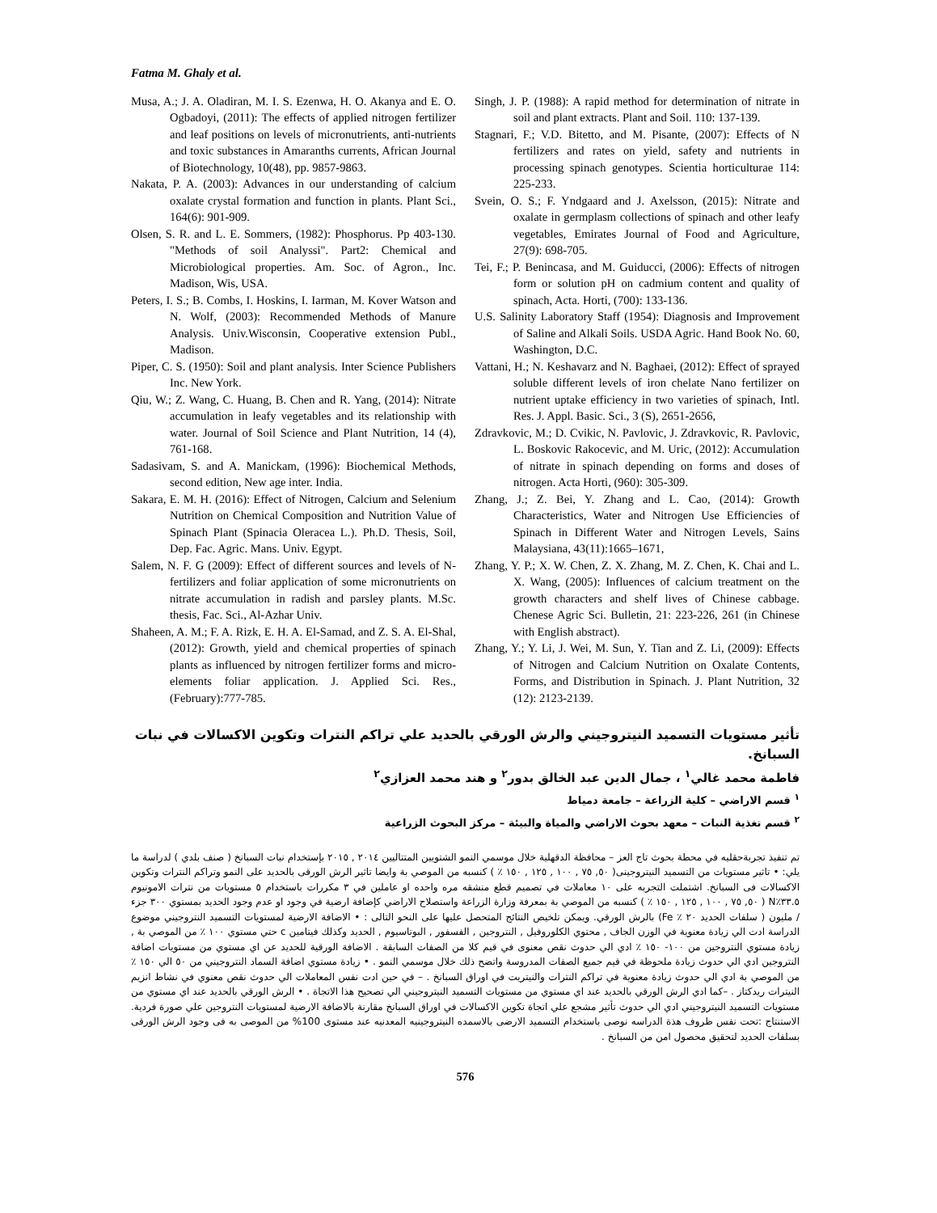Fatma M. Ghaly et al.
Musa, A.; J. A. Oladiran, M. I. S. Ezenwa, H. O. Akanya and E. O. Ogbadoyi, (2011): The effects of applied nitrogen fertilizer and leaf positions on levels of micronutrients, anti-nutrients and toxic substances in Amaranths currents, African Journal of Biotechnology, 10(48), pp. 9857-9863.
Nakata, P. A. (2003): Advances in our understanding of calcium oxalate crystal formation and function in plants. Plant Sci., 164(6): 901-909.
Olsen, S. R. and L. E. Sommers, (1982): Phosphorus. Pp 403-130. "Methods of soil Analyssi". Part2: Chemical and Microbiological properties. Am. Soc. of Agron., Inc. Madison, Wis, USA.
Peters, I. S.; B. Combs, I. Hoskins, I. Iarman, M. Kover Watson and N. Wolf, (2003): Recommended Methods of Manure Analysis. Univ.Wisconsin, Cooperative extension Publ., Madison.
Piper, C. S. (1950): Soil and plant analysis. Inter Science Publishers Inc. New York.
Qiu, W.; Z. Wang, C. Huang, B. Chen and R. Yang, (2014): Nitrate accumulation in leafy vegetables and its relationship with water. Journal of Soil Science and Plant Nutrition, 14 (4), 761-168.
Sadasivam, S. and A. Manickam, (1996): Biochemical Methods, second edition, New age inter. India.
Sakara, E. M. H. (2016): Effect of Nitrogen, Calcium and Selenium Nutrition on Chemical Composition and Nutrition Value of Spinach Plant (Spinacia Oleracea L.). Ph.D. Thesis, Soil, Dep. Fac. Agric. Mans. Univ. Egypt.
Salem, N. F. G (2009): Effect of different sources and levels of N-fertilizers and foliar application of some micronutrients on nitrate accumulation in radish and parsley plants. M.Sc. thesis, Fac. Sci., Al-Azhar Univ.
Shaheen, A. M.; F. A. Rizk, E. H. A. El-Samad, and Z. S. A. El-Shal, (2012): Growth, yield and chemical properties of spinach plants as influenced by nitrogen fertilizer forms and micro-elements foliar application. J. Applied Sci. Res., (February):777-785.
Singh, J. P. (1988): A rapid method for determination of nitrate in soil and plant extracts. Plant and Soil. 110: 137-139.
Stagnari, F.; V.D. Bitetto, and M. Pisante, (2007): Effects of N fertilizers and rates on yield, safety and nutrients in processing spinach genotypes. Scientia horticulturae 114: 225-233.
Svein, O. S.; F. Yndgaard and J. Axelsson, (2015): Nitrate and oxalate in germplasm collections of spinach and other leafy vegetables, Emirates Journal of Food and Agriculture, 27(9): 698-705.
Tei, F.; P. Benincasa, and M. Guiducci, (2006): Effects of nitrogen form or solution pH on cadmium content and quality of spinach, Acta. Horti, (700): 133-136.
U.S. Salinity Laboratory Staff (1954): Diagnosis and Improvement of Saline and Alkali Soils. USDA Agric. Hand Book No. 60, Washington, D.C.
Vattani, H.; N. Keshavarz and N. Baghaei, (2012): Effect of sprayed soluble different levels of iron chelate Nano fertilizer on nutrient uptake efficiency in two varieties of spinach, Intl. Res. J. Appl. Basic. Sci., 3 (S), 2651-2656,
Zdravkovic, M.; D. Cvikic, N. Pavlovic, J. Zdravkovic, R. Pavlovic, L. Boskovic Rakocevic, and M. Uric, (2012): Accumulation of nitrate in spinach depending on forms and doses of nitrogen. Acta Horti, (960): 305-309.
Zhang, J.; Z. Bei, Y. Zhang and L. Cao, (2014): Growth Characteristics, Water and Nitrogen Use Efficiencies of Spinach in Different Water and Nitrogen Levels, Sains Malaysiana, 43(11):1665–1671,
Zhang, Y. P.; X. W. Chen, Z. X. Zhang, M. Z. Chen, K. Chai and L. X. Wang, (2005): Influences of calcium treatment on the growth characters and shelf lives of Chinese cabbage. Chenese Agric Sci. Bulletin, 21: 223-226, 261 (in Chinese with English abstract).
Zhang, Y.; Y. Li, J. Wei, M. Sun, Y. Tian and Z. Li, (2009): Effects of Nitrogen and Calcium Nutrition on Oxalate Contents, Forms, and Distribution in Spinach. J. Plant Nutrition, 32 (12): 2123-2139.
تأثير مستويات التسميد النيتروجيني والرش الورقي بالحديد علي تراكم النترات وتكوين الاكسالات في نبات السبانخ.
فاطمة محمد غالي<sup>١</sup> ، جمال الدين عبد الخالق بدور<sup>٢</sup> و هند محمد العزازي<sup>٢</sup>
<sup>١</sup> قسم الاراضي – كلية الزراعة – جامعة دمياط
<sup>٢</sup> قسم تغذية النبات – معهد بحوث الاراضي والمياة والبيئة – مركز البحوث الزراعية
تم تنفيذ تجربةحقليه في محطة بحوث تاج العز – محافظة الدقهلية خلال موسمي النمو الشتويين المتتاليين ٢٠١٤ , ٢٠١٥ بإستخدام نبات السبانخ ( صنف بلدي ) لدراسة ما يلي: • تاثير مستويات من التسميد النيتروجينى( ٥٠, ٧٥ , ١٠٠ , ١٢٥ , ١٥٠ ٪ ) كنسبه من الموصي بة وايضا تاثير الرش الورقى بالحديد على النمو وتراكم النترات وتكوين الاكسالات فى السبانخ. اشتملت التجربه على ١٠ معاملات في تصميم قطع منشقه مره واحده او عاملين في ٣ مكررات باستخدام ٥ مستويات من نترات الامونيوم ٣٣.٥٪N ( ٥٠, ٧٥ , ١٠٠ , ١٢٥ , ١٥٠ ٪ ) كنسبه من الموصي بة بمعرفة وزارة الزراعة واستصلاح الاراضي كإضافة ارضية في وجود او عدم وجود الحديد بمستوي ٣٠٠ جزء / مليون ( سلفات الحديد ٢٠ ٪ Fe) بالرش الورقي. ويمكن تلخيص النتائج المتحصل عليها على النحو التالى : • الاضافة الارضية لمستويات التسميد النتروجيني موضوع الدراسة ادت الي زيادة معنوية في الوزن الجاف , محتوي الكلوروفيل , النتروجين , الفسفور , البوتاسيوم , الحديد وكذلك فيتامين c حتي مستوي ١٠٠ ٪ من الموصي بة , زيادة مستوي النتروجين من ١٠٠- ١٥٠ ٪ ادي الي حدوث نقص معنوى في قيم كلا من الصفات السابقة . الاضافة الورقية للحديد عن اي مستوي من مستويات اضافة النتروجين ادي الي حدوث زيادة ملحوظة في قيم جميع الصفات المدروسة واتضح ذلك خلال موسمي النمو . • زيادة مستوي اضافة السماد النتروجيني من ٥٠ الي ١٥٠ ٪ من الموصي بة ادي الي حدوث زيادة معنوية في تراكم النترات والنيتريت في اوراق السبانخ . – في حين ادت نفس المعاملات الي حدوث نقص معنوي في نشاط انزيم النيترات ريدكتاز . –كما ادي الرش الورقي بالحديد عند اي مستوي من مستويات التسميد النيتروجيني الي تصحيح هذا الاتجاة . • الرش الورقي بالحديد عند اي مستوي من مستويات التسميد النيتروجيني ادي الي حدوث تأثير مشجع علي اتجاة تكوين الاكسالات في اوراق السبانخ مقارنة بالاضافة الارضية لمستويات النتروجين علي صورة فردية. الاستنتاج :تحت نفس ظروف هذة الدراسه نوصى باستخدام التسميد الارضى بالاسمده النيتروجينيه المعدنيه عند مستوى 100% من الموصى به فى وجود الرش الورقى بسلفات الحديد لتحقيق محصول امن من السبانخ .
576